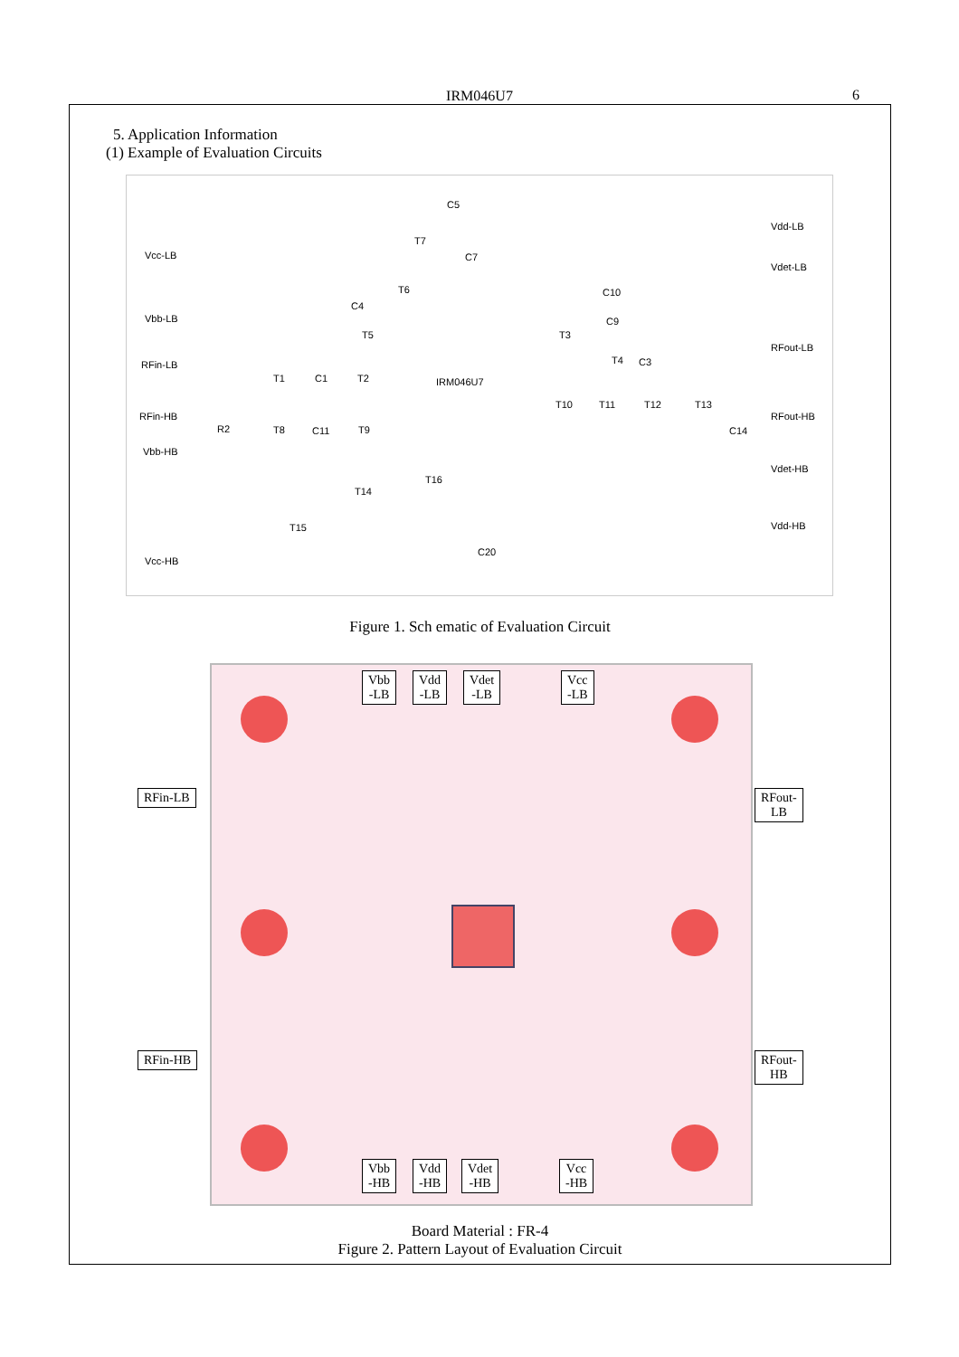IRM046U7 6
5. Application Information
(1) Example of Evaluation Circuits
C5
T7
C7 Vcc-LB
Vdd-LB
Vdet-LB
T6 C10
C4
C9 Vbb-LB
T5 T3
RFin-LB
RFout-LB
T4 C3
T1 C1 T2 IRM046U7
T10 T11 T12 T13
RFin-HB RFout-HB
R2 T8 C11 T9 C14
Vbb-HB
Vdet-HB
T16
T14
T15 Vdd-HB
C20
Vcc-HB
Figure 1. Sch ematic of Evaluation Circuit
Vbb
-LB
Vdd
-LB
Vdet
-LB
Vcc
-LB
RFin-LB RFout-LB
RFin-HB RFout-HB
Vbb
-HB
Vdd
-HB
Vdet
-HB
Vcc
-HB
Board Material : FR-4
Figure 2. Pattern Layout of Evaluation Circuit